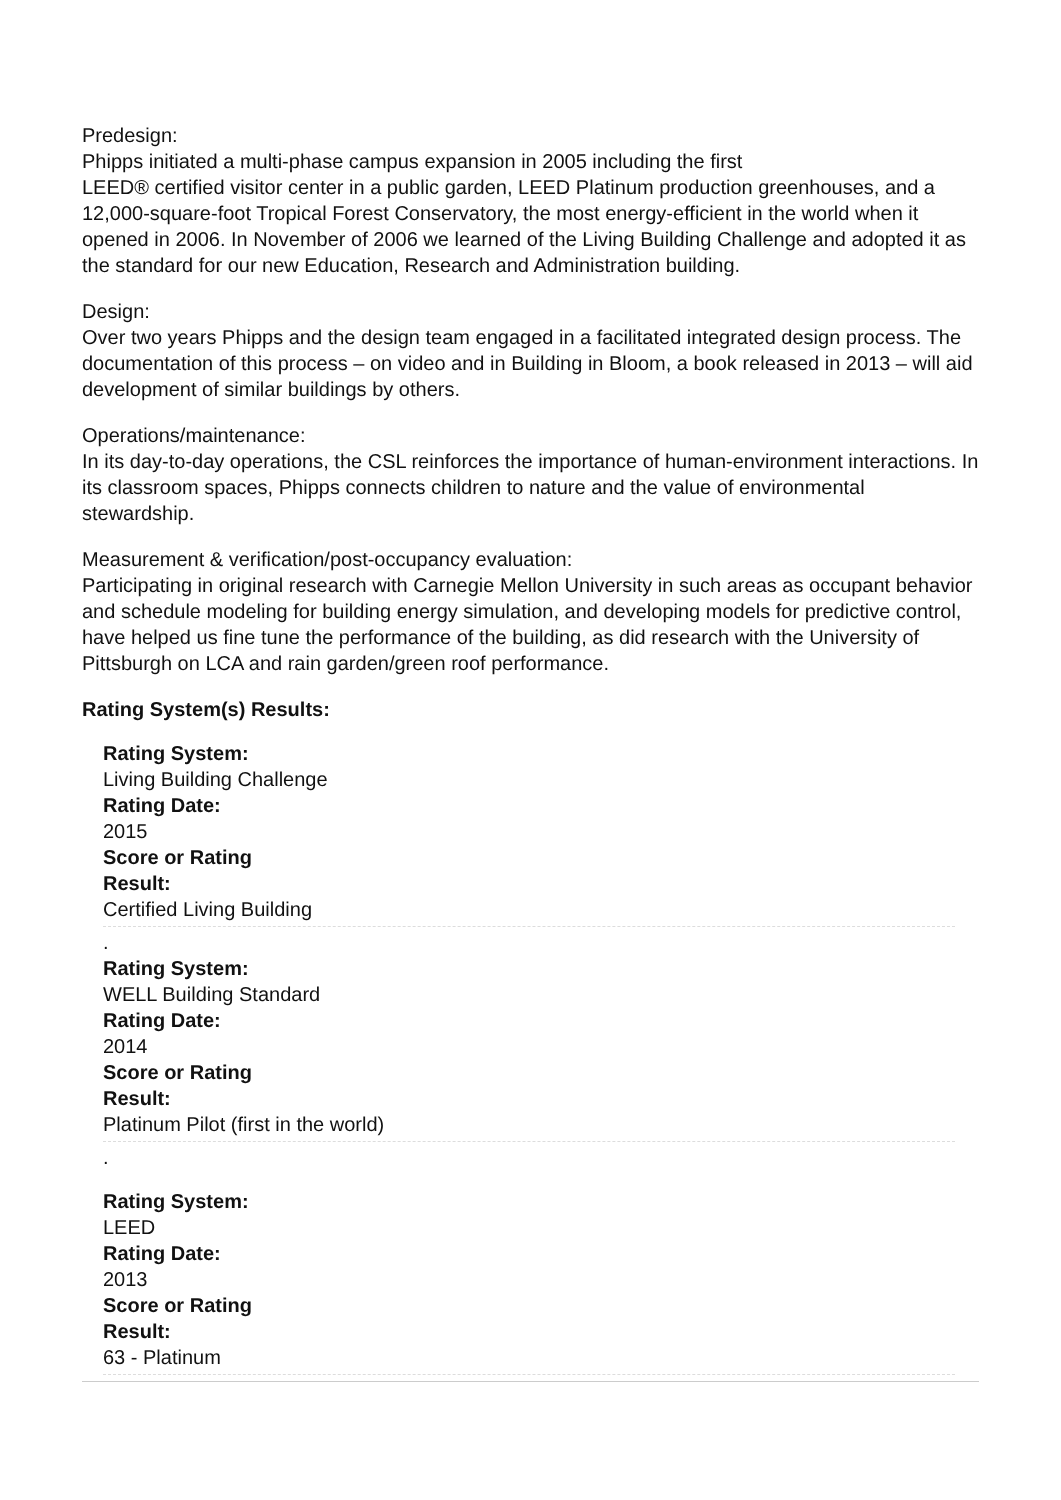Predesign:
Phipps initiated a multi-phase campus expansion in 2005 including the first
LEED® certified visitor center in a public garden, LEED Platinum production greenhouses, and a 12,000-square-foot Tropical Forest Conservatory, the most energy-efficient in the world when it opened in 2006. In November of 2006 we learned of the Living Building Challenge and adopted it as the standard for our new Education, Research and Administration building.
Design:
Over two years Phipps and the design team engaged in a facilitated integrated design process. The documentation of this process – on video and in Building in Bloom, a book released in 2013 – will aid development of similar buildings by others.
Operations/maintenance:
In its day-to-day operations, the CSL reinforces the importance of human-environment interactions. In its classroom spaces, Phipps connects children to nature and the value of environmental stewardship.
Measurement & verification/post-occupancy evaluation:
Participating in original research with Carnegie Mellon University in such areas as occupant behavior and schedule modeling for building energy simulation, and developing models for predictive control, have helped us fine tune the performance of the building, as did research with the University of Pittsburgh on LCA and rain garden/green roof performance.
Rating System(s) Results:
Rating System:
Living Building Challenge
Rating Date:
2015
Score or Rating
Result:
Certified Living Building
.
Rating System:
WELL Building Standard
Rating Date:
2014
Score or Rating
Result:
Platinum Pilot (first in the world)
.
Rating System:
LEED
Rating Date:
2013
Score or Rating
Result:
63 - Platinum